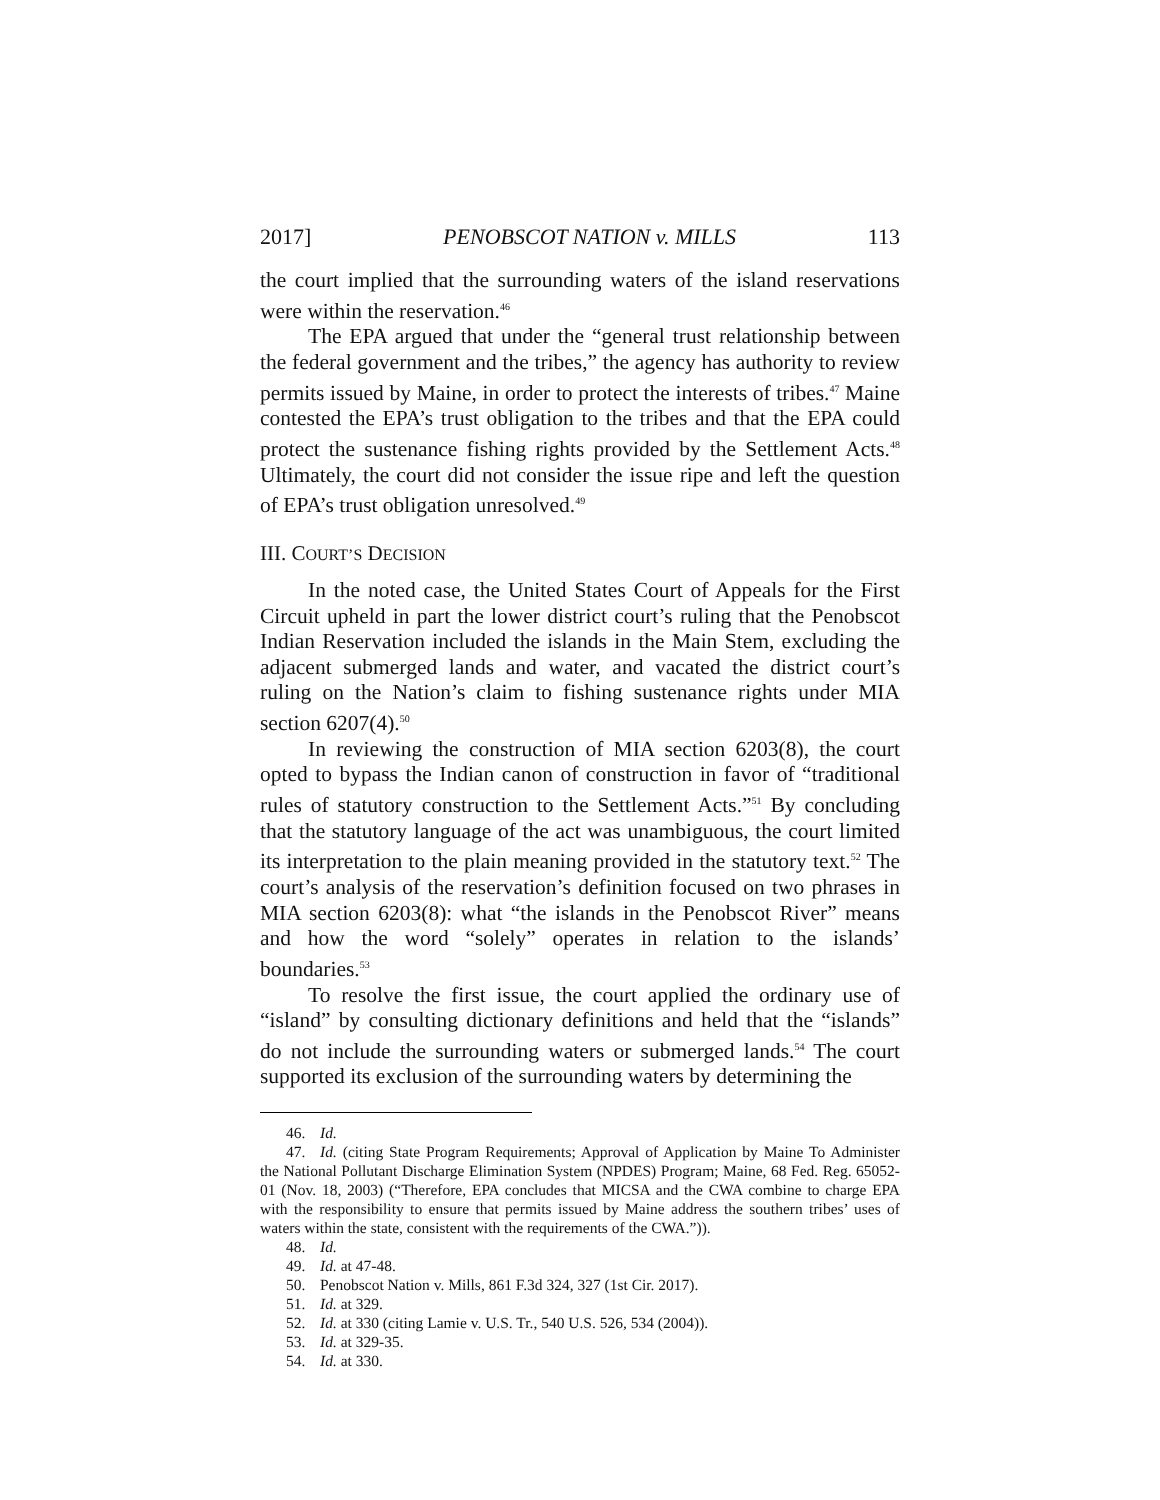2017] PENOBSCOT NATION v. MILLS 113
the court implied that the surrounding waters of the island reservations were within the reservation.<sup>46</sup>
The EPA argued that under the “general trust relationship between the federal government and the tribes,” the agency has authority to review permits issued by Maine, in order to protect the interests of tribes.<sup>47</sup> Maine contested the EPA’s trust obligation to the tribes and that the EPA could protect the sustenance fishing rights provided by the Settlement Acts.<sup>48</sup> Ultimately, the court did not consider the issue ripe and left the question of EPA’s trust obligation unresolved.<sup>49</sup>
III. COURT’S DECISION
In the noted case, the United States Court of Appeals for the First Circuit upheld in part the lower district court’s ruling that the Penobscot Indian Reservation included the islands in the Main Stem, excluding the adjacent submerged lands and water, and vacated the district court’s ruling on the Nation’s claim to fishing sustenance rights under MIA section 6207(4).<sup>50</sup>
In reviewing the construction of MIA section 6203(8), the court opted to bypass the Indian canon of construction in favor of “traditional rules of statutory construction to the Settlement Acts.”<sup>51</sup> By concluding that the statutory language of the act was unambiguous, the court limited its interpretation to the plain meaning provided in the statutory text.<sup>52</sup> The court’s analysis of the reservation’s definition focused on two phrases in MIA section 6203(8): what “the islands in the Penobscot River” means and how the word “solely” operates in relation to the islands’ boundaries.<sup>53</sup>
To resolve the first issue, the court applied the ordinary use of “island” by consulting dictionary definitions and held that the “islands” do not include the surrounding waters or submerged lands.<sup>54</sup> The court supported its exclusion of the surrounding waters by determining the
46. Id.
47. Id. (citing State Program Requirements; Approval of Application by Maine To Administer the National Pollutant Discharge Elimination System (NPDES) Program; Maine, 68 Fed. Reg. 65052-01 (Nov. 18, 2003) (“Therefore, EPA concludes that MICSA and the CWA combine to charge EPA with the responsibility to ensure that permits issued by Maine address the southern tribes’ uses of waters within the state, consistent with the requirements of the CWA.”)).
48. Id.
49. Id. at 47-48.
50. Penobscot Nation v. Mills, 861 F.3d 324, 327 (1st Cir. 2017).
51. Id. at 329.
52. Id. at 330 (citing Lamie v. U.S. Tr., 540 U.S. 526, 534 (2004)).
53. Id. at 329-35.
54. Id. at 330.